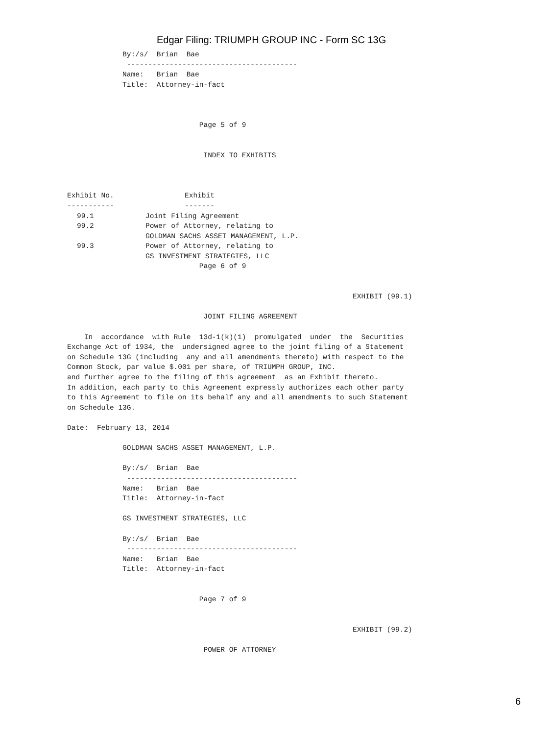Edgar Filing: TRIUMPH GROUP INC - Form SC 13G
             By:/s/  Brian  Bae
              ----------------------------------------
             Name:   Brian  Bae
             Title:  Attorney-in-fact



                               Page 5 of 9


                                INDEX TO EXHIBITS
| Exhibit No. ----------- | Exhibit ------- |
| --- | --- |
| 99.1 | Joint Filing Agreement |
| 99.2 | Power of Attorney, relating to GOLDMAN SACHS ASSET MANAGEMENT, L.P. |
| 99.3 | Power of Attorney, relating to GS INVESTMENT STRATEGIES, LLC |
                               Page 6 of 9


                                                                   EXHIBIT (99.1)

                                JOINT FILING AGREEMENT

    In  accordance  with Rule  13d-1(k)(1)  promulgated  under  the  Securities
Exchange Act of 1934, the  undersigned agree to the joint filing of a Statement
on Schedule 13G (including  any and all amendments thereto) with respect to the
Common Stock, par value $.001 per share, of TRIUMPH GROUP, INC.
and further agree to the filing of this agreement  as an Exhibit thereto.
In addition, each party to this Agreement expressly authorizes each other party
to this Agreement to file on its behalf any and all amendments to such Statement
on Schedule 13G.

Date:  February 13, 2014

             GOLDMAN SACHS ASSET MANAGEMENT, L.P.

             By:/s/  Brian  Bae
              ----------------------------------------
             Name:   Brian  Bae
             Title:  Attorney-in-fact

             GS INVESTMENT STRATEGIES, LLC

             By:/s/  Brian  Bae
              ----------------------------------------
             Name:   Brian  Bae
             Title:  Attorney-in-fact


                               Page 7 of 9


                                                                   EXHIBIT (99.2)

                                POWER OF ATTORNEY
6